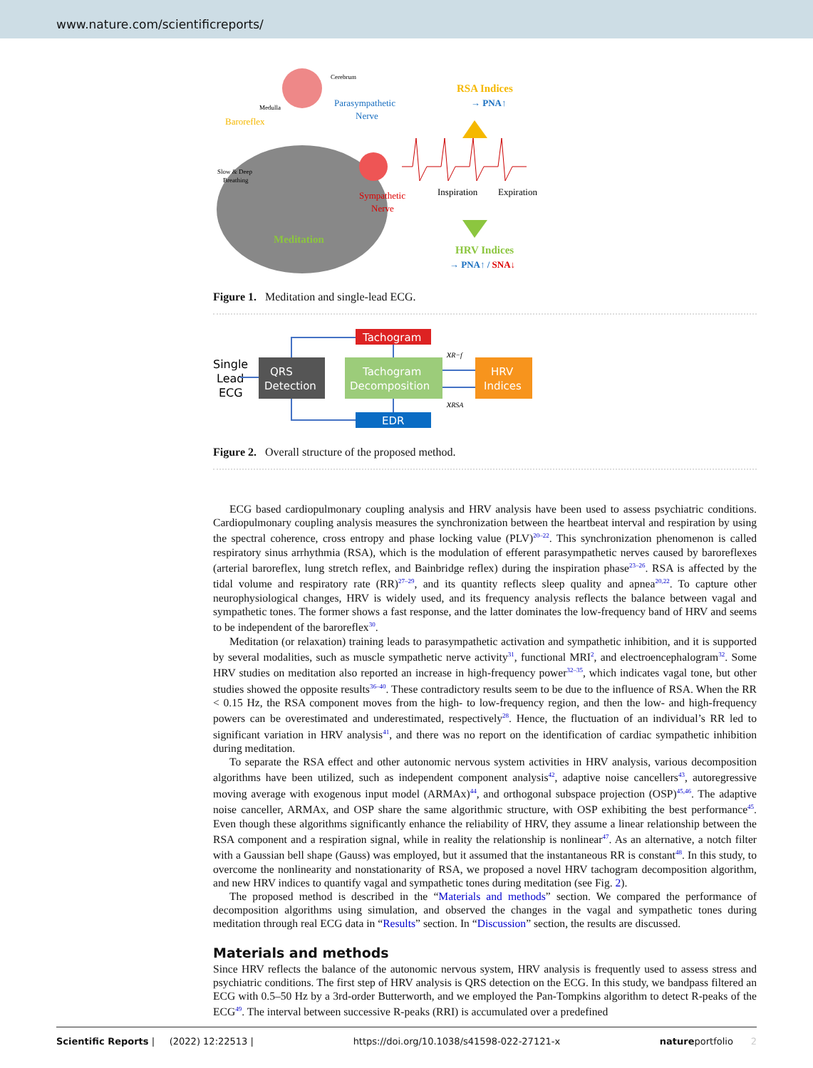www.nature.com/scientificreports/
Cerebrum
Medulla
Baroreflex
Parasympathetic
Nerve
Slow & Deep
Breathing
Sympathetic
Nerve
Meditation
Inspiration
Expiration
RSA Indices
→ PNA↑
HRV Indices
→ PNA↑ / SNA↓
Figure 1. Meditation and single-lead ECG.
Single
Lead
ECG
QRS
Detection
Tachogram
Tachogram
Decomposition
EDR
HRV
Indices
xR−f
xRSA
Figure 2. Overall structure of the proposed method.
ECG based cardiopulmonary coupling analysis and HRV analysis have been used to assess psychiatric conditions. Cardiopulmonary coupling analysis measures the synchronization between the heartbeat interval and respiration by using the spectral coherence, cross entropy and phase locking value (PLV)<sup>20–22</sup>. This synchronization phenomenon is called respiratory sinus arrhythmia (RSA), which is the modulation of efferent parasympathetic nerves caused by baroreflexes (arterial baroreflex, lung stretch reflex, and Bainbridge reflex) during the inspiration phase<sup>23–26</sup>. RSA is affected by the tidal volume and respiratory rate (RR)<sup>27–29</sup>, and its quantity reflects sleep quality and apnea<sup>20,22</sup>. To capture other neurophysiological changes, HRV is widely used, and its frequency analysis reflects the balance between vagal and sympathetic tones. The former shows a fast response, and the latter dominates the low-frequency band of HRV and seems to be independent of the baroreflex<sup>30</sup>.
Meditation (or relaxation) training leads to parasympathetic activation and sympathetic inhibition, and it is supported by several modalities, such as muscle sympathetic nerve activity<sup>31</sup>, functional MRI<sup>2</sup>, and electroencephalogram<sup>32</sup>. Some HRV studies on meditation also reported an increase in high-frequency power<sup>32–35</sup>, which indicates vagal tone, but other studies showed the opposite results<sup>36–40</sup>. These contradictory results seem to be due to the influence of RSA. When the RR < 0.15 Hz, the RSA component moves from the high- to low-frequency region, and then the low- and high-frequency powers can be overestimated and underestimated, respectively<sup>28</sup>. Hence, the fluctuation of an individual’s RR led to significant variation in HRV analysis<sup>41</sup>, and there was no report on the identification of cardiac sympathetic inhibition during meditation.
To separate the RSA effect and other autonomic nervous system activities in HRV analysis, various decomposition algorithms have been utilized, such as independent component analysis<sup>42</sup>, adaptive noise cancellers<sup>43</sup>, autoregressive moving average with exogenous input model (ARMAx)<sup>44</sup>, and orthogonal subspace projection (OSP)<sup>45,46</sup>. The adaptive noise canceller, ARMAx, and OSP share the same algorithmic structure, with OSP exhibiting the best performance<sup>45</sup>. Even though these algorithms significantly enhance the reliability of HRV, they assume a linear relationship between the RSA component and a respiration signal, while in reality the relationship is nonlinear<sup>47</sup>. As an alternative, a notch filter with a Gaussian bell shape (Gauss) was employed, but it assumed that the instantaneous RR is constant<sup>48</sup>. In this study, to overcome the nonlinearity and nonstationarity of RSA, we proposed a novel HRV tachogram decomposition algorithm, and new HRV indices to quantify vagal and sympathetic tones during meditation (see Fig. 2).
The proposed method is described in the “Materials and methods” section. We compared the performance of decomposition algorithms using simulation, and observed the changes in the vagal and sympathetic tones during meditation through real ECG data in “Results” section. In “Discussion” section, the results are discussed.
Materials and methods
Since HRV reflects the balance of the autonomic nervous system, HRV analysis is frequently used to assess stress and psychiatric conditions. The first step of HRV analysis is QRS detection on the ECG. In this study, we bandpass filtered an ECG with 0.5–50 Hz by a 3rd-order Butterworth, and we employed the Pan-Tompkins algorithm to detect R-peaks of the ECG<sup>49</sup>. The interval between successive R-peaks (RRI) is accumulated over a predefined
Scientific Reports | (2022) 12:22513 | https://doi.org/10.1038/s41598-022-27121-x natureportfolio 2